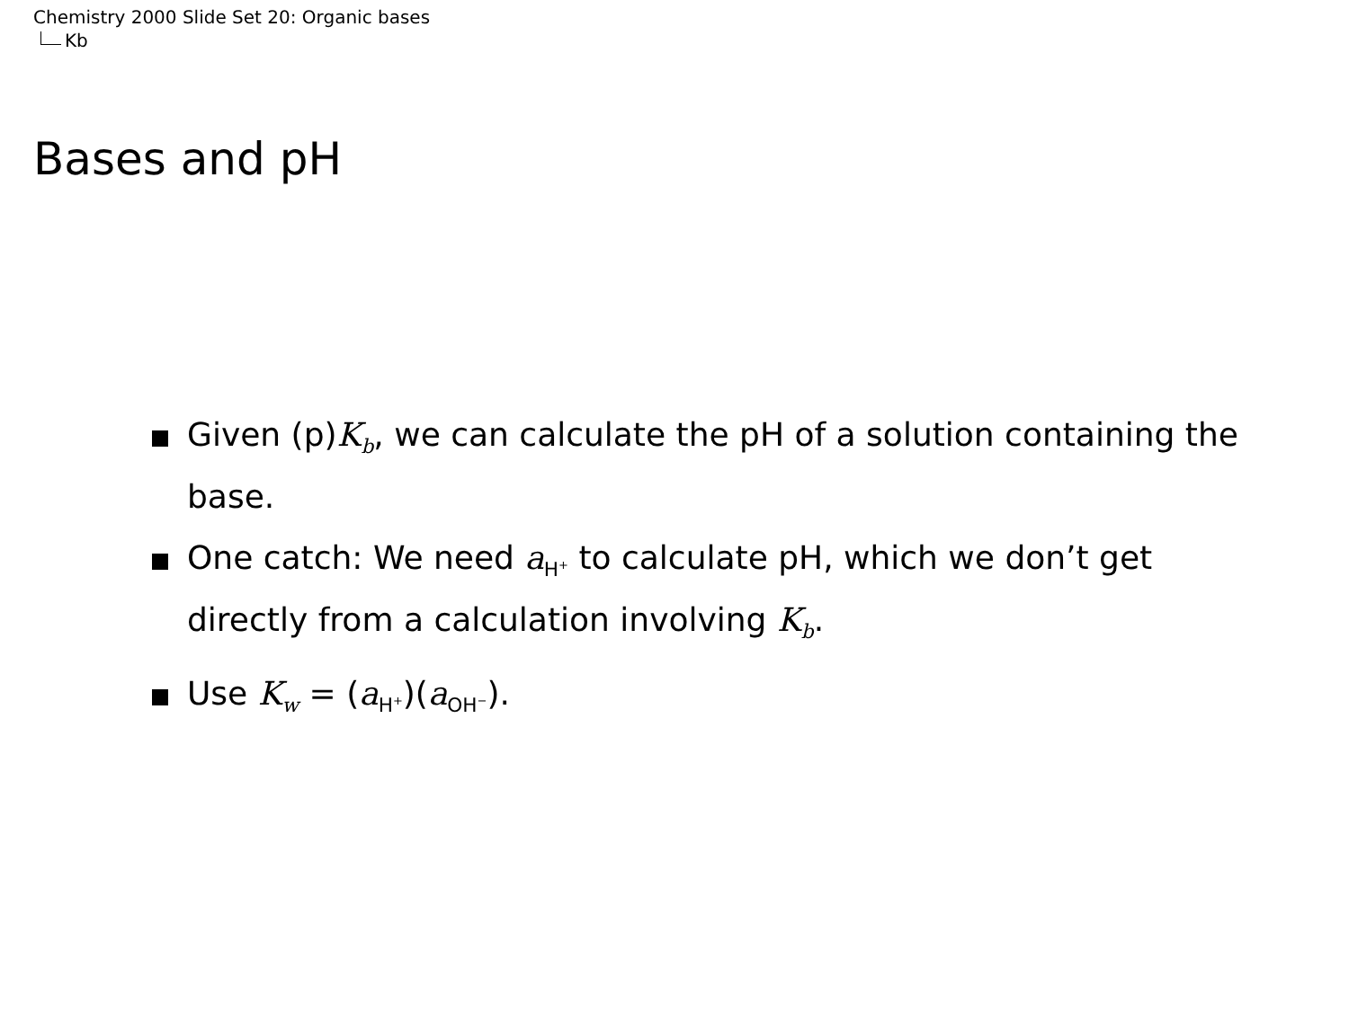Chemistry 2000 Slide Set 20: Organic bases
Kb
Bases and pH
Given (p)K<sub>b</sub>, we can calculate the pH of a solution containing the base.
One catch: We need a<sub>H<sup>+</sup></sub> to calculate pH, which we don’t get directly from a calculation involving K<sub>b</sub>.
Use K<sub>w</sub> = (a<sub>H<sup>+</sup></sub>)(a<sub>OH<sup>−</sup></sub>).